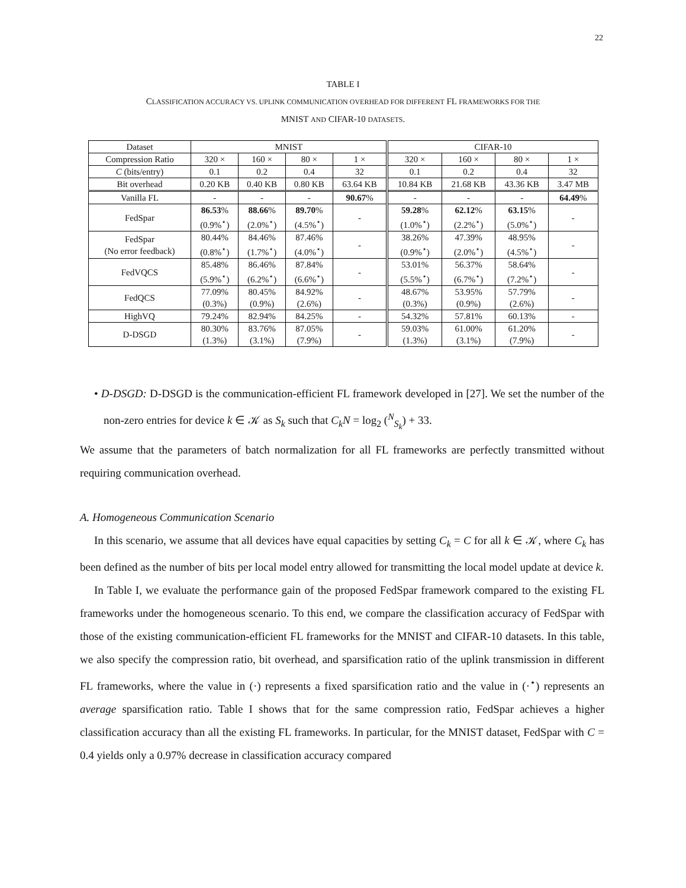22
TABLE I
CLASSIFICATION ACCURACY VS. UPLINK COMMUNICATION OVERHEAD FOR DIFFERENT FL FRAMEWORKS FOR THE
MNIST AND CIFAR-10 DATASETS.
| Dataset | MNIST | | | | CIFAR-10 | | | |
| Compression Ratio | 320 × | 160 × | 80 × | 1 × | 320 × | 160 × | 80 × | 1 × |
| C (bits/entry) | 0.1 | 0.2 | 0.4 | 32 | 0.1 | 0.2 | 0.4 | 32 |
| Bit overhead | 0.20 KB | 0.40 KB | 0.80 KB | 63.64 KB | 10.84 KB | 21.68 KB | 43.36 KB | 3.47 MB |
| Vanilla FL | - | - | - | 90.67 % | - | - | - | 64.49 % |
| FedSpar | 86.53 % (0.9%<sup>⋆</sup>) | 88.66 % (2.0%<sup>⋆</sup>) | 89.70 % (4.5%<sup>⋆</sup>) | - | 59.28 % (1.0%<sup>⋆</sup>) | 62.12 % (2.2%<sup>⋆</sup>) | 63.15 % (5.0%<sup>⋆</sup>) | - |
| FedSpar (No error feedback) | 80.44% (0.8%<sup>⋆</sup>) | 84.46% (1.7%<sup>⋆</sup>) | 87.46% (4.0%<sup>⋆</sup>) | - | 38.26% (0.9%<sup>⋆</sup>) | 47.39% (2.0%<sup>⋆</sup>) | 48.95% (4.5%<sup>⋆</sup>) | - |
| FedVQCS | 85.48% (5.9%<sup>⋆</sup>) | 86.46% (6.2%<sup>⋆</sup>) | 87.84% (6.6%<sup>⋆</sup>) | - | 53.01% (5.5%<sup>⋆</sup>) | 56.37% (6.7%<sup>⋆</sup>) | 58.64% (7.2%<sup>⋆</sup>) | - |
| FedQCS | 77.09% (0.3%) | 80.45% (0.9%) | 84.92% (2.6%) | - | 48.67% (0.3%) | 53.95% (0.9%) | 57.79% (2.6%) | - |
| HighVQ | 79.24% | 82.94% | 84.25% | - | 54.32% | 57.81% | 60.13% | - |
| D-DSGD | 80.30% (1.3%) | 83.76% (3.1%) | 87.05% (7.9%) | - | 59.03% (1.3%) | 61.00% (3.1%) | 61.20% (7.9%) | - |
• D-DSGD: D-DSGD is the communication-efficient FL framework developed in [27]. We set the number of the non-zero entries for device k ∈ 𝒦 as S<sub>k</sub> such that C<sub>k</sub>N = log<sub>2</sub> (<sup>N</sup><sub>S<sub>k</sub></sub>) + 33.
We assume that the parameters of batch normalization for all FL frameworks are perfectly transmitted without requiring communication overhead.
A. Homogeneous Communication Scenario
In this scenario, we assume that all devices have equal capacities by setting C<sub>k</sub> = C for all k ∈ 𝒦, where C<sub>k</sub> has been defined as the number of bits per local model entry allowed for transmitting the local model update at device k.
In Table I, we evaluate the performance gain of the proposed FedSpar framework compared to the existing FL frameworks under the homogeneous scenario. To this end, we compare the classification accuracy of FedSpar with those of the existing communication-efficient FL frameworks for the MNIST and CIFAR-10 datasets. In this table, we also specify the compression ratio, bit overhead, and sparsification ratio of the uplink transmission in different FL frameworks, where the value in (·) represents a fixed sparsification ratio and the value in (·<sup>⋆</sup>) represents an average sparsification ratio. Table I shows that for the same compression ratio, FedSpar achieves a higher classification accuracy than all the existing FL frameworks. In particular, for the MNIST dataset, FedSpar with C = 0.4 yields only a 0.97% decrease in classification accuracy compared